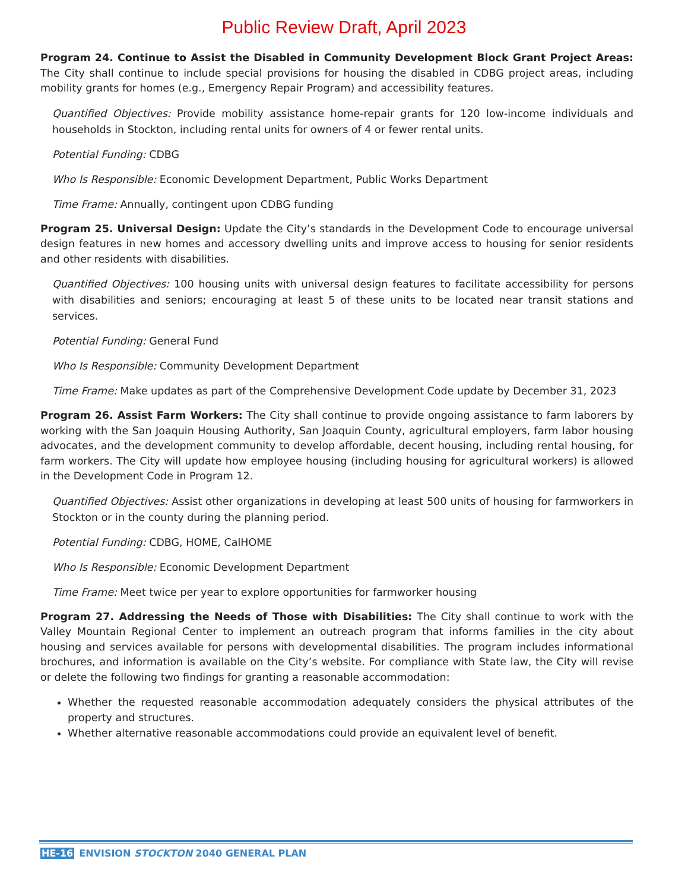Public Review Draft, April 2023
Program 24. Continue to Assist the Disabled in Community Development Block Grant Project Areas: The City shall continue to include special provisions for housing the disabled in CDBG project areas, including mobility grants for homes (e.g., Emergency Repair Program) and accessibility features.
Quantified Objectives: Provide mobility assistance home-repair grants for 120 low-income individuals and households in Stockton, including rental units for owners of 4 or fewer rental units.
Potential Funding: CDBG
Who Is Responsible: Economic Development Department, Public Works Department
Time Frame: Annually, contingent upon CDBG funding
Program 25. Universal Design: Update the City’s standards in the Development Code to encourage universal design features in new homes and accessory dwelling units and improve access to housing for senior residents and other residents with disabilities.
Quantified Objectives: 100 housing units with universal design features to facilitate accessibility for persons with disabilities and seniors; encouraging at least 5 of these units to be located near transit stations and services.
Potential Funding: General Fund
Who Is Responsible: Community Development Department
Time Frame: Make updates as part of the Comprehensive Development Code update by December 31, 2023
Program 26. Assist Farm Workers: The City shall continue to provide ongoing assistance to farm laborers by working with the San Joaquin Housing Authority, San Joaquin County, agricultural employers, farm labor housing advocates, and the development community to develop affordable, decent housing, including rental housing, for farm workers. The City will update how employee housing (including housing for agricultural workers) is allowed in the Development Code in Program 12.
Quantified Objectives: Assist other organizations in developing at least 500 units of housing for farmworkers in Stockton or in the county during the planning period.
Potential Funding: CDBG, HOME, CalHOME
Who Is Responsible: Economic Development Department
Time Frame: Meet twice per year to explore opportunities for farmworker housing
Program 27. Addressing the Needs of Those with Disabilities: The City shall continue to work with the Valley Mountain Regional Center to implement an outreach program that informs families in the city about housing and services available for persons with developmental disabilities. The program includes informational brochures, and information is available on the City’s website. For compliance with State law, the City will revise or delete the following two findings for granting a reasonable accommodation:
Whether the requested reasonable accommodation adequately considers the physical attributes of the property and structures.
Whether alternative reasonable accommodations could provide an equivalent level of benefit.
HE-16 ENVISION STOCKTON 2040 GENERAL PLAN